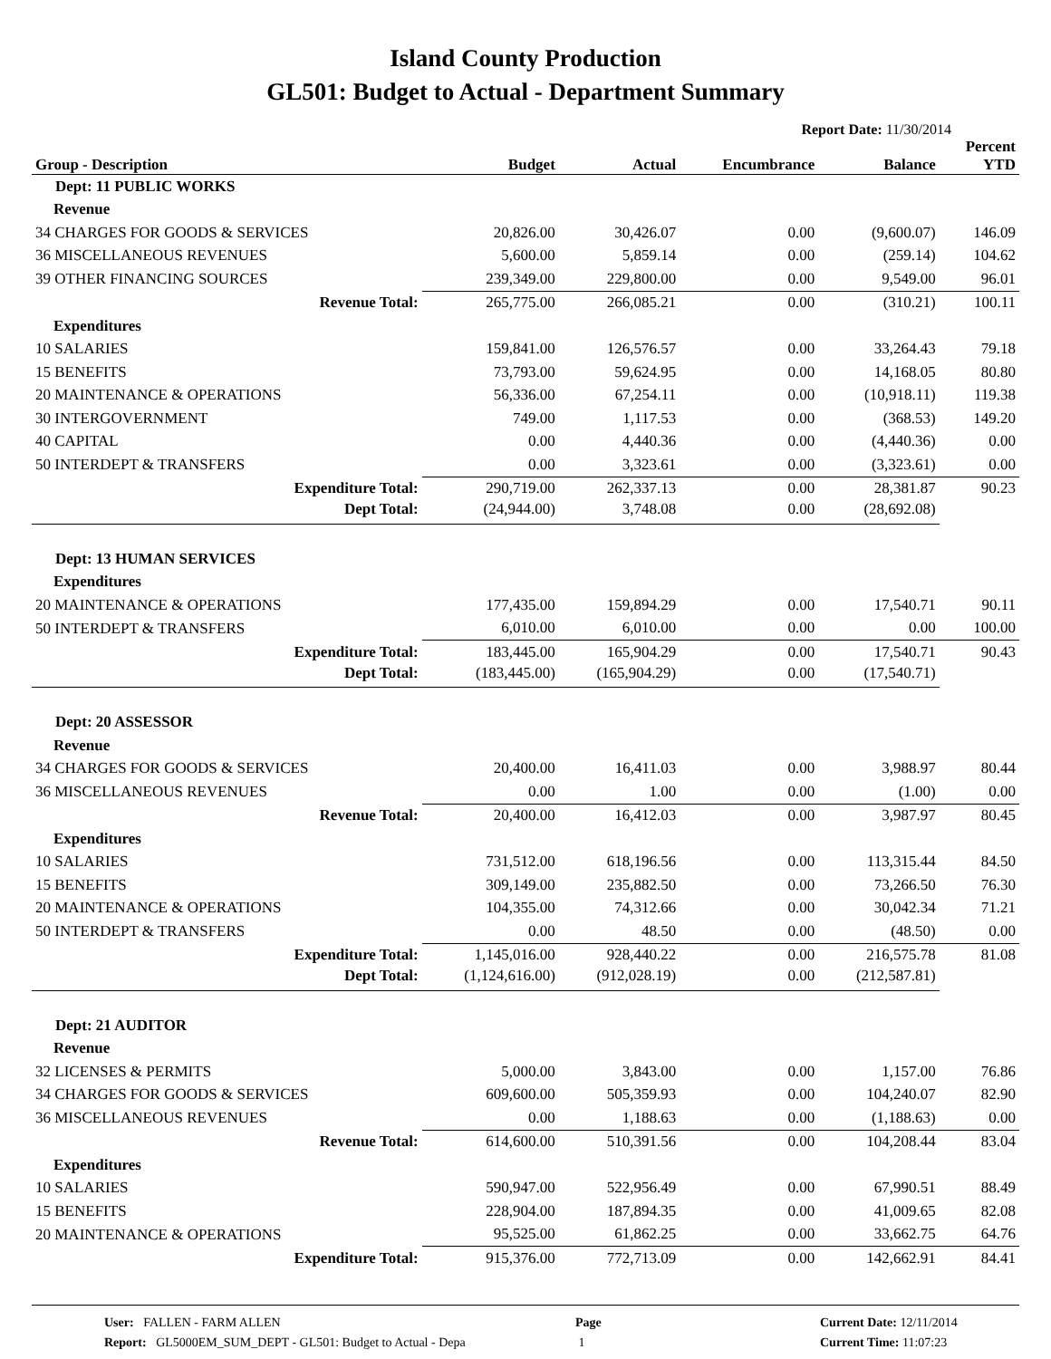Island County Production
GL501: Budget to Actual - Department Summary
Report Date: 11/30/2014
| Group - Description | Budget | Actual | Encumbrance | Balance | Percent YTD |
| --- | --- | --- | --- | --- | --- |
| Dept: 11 PUBLIC WORKS | | | | | |
| Revenue | | | | | |
| 34 CHARGES FOR GOODS & SERVICES | 20,826.00 | 30,426.07 | 0.00 | (9,600.07) | 146.09 |
| 36 MISCELLANEOUS REVENUES | 5,600.00 | 5,859.14 | 0.00 | (259.14) | 104.62 |
| 39 OTHER FINANCING SOURCES | 239,349.00 | 229,800.00 | 0.00 | 9,549.00 | 96.01 |
| Revenue Total: | 265,775.00 | 266,085.21 | 0.00 | (310.21) | 100.11 |
| Expenditures | | | | | |
| 10 SALARIES | 159,841.00 | 126,576.57 | 0.00 | 33,264.43 | 79.18 |
| 15 BENEFITS | 73,793.00 | 59,624.95 | 0.00 | 14,168.05 | 80.80 |
| 20 MAINTENANCE & OPERATIONS | 56,336.00 | 67,254.11 | 0.00 | (10,918.11) | 119.38 |
| 30 INTERGOVERNMENT | 749.00 | 1,117.53 | 0.00 | (368.53) | 149.20 |
| 40 CAPITAL | 0.00 | 4,440.36 | 0.00 | (4,440.36) | 0.00 |
| 50 INTERDEPT & TRANSFERS | 0.00 | 3,323.61 | 0.00 | (3,323.61) | 0.00 |
| Expenditure Total: | 290,719.00 | 262,337.13 | 0.00 | 28,381.87 | 90.23 |
| Dept Total: | (24,944.00) | 3,748.08 | 0.00 | (28,692.08) | |
| Dept: 13 HUMAN SERVICES | | | | | |
| Expenditures | | | | | |
| 20 MAINTENANCE & OPERATIONS | 177,435.00 | 159,894.29 | 0.00 | 17,540.71 | 90.11 |
| 50 INTERDEPT & TRANSFERS | 6,010.00 | 6,010.00 | 0.00 | 0.00 | 100.00 |
| Expenditure Total: | 183,445.00 | 165,904.29 | 0.00 | 17,540.71 | 90.43 |
| Dept Total: | (183,445.00) | (165,904.29) | 0.00 | (17,540.71) | |
| Dept: 20 ASSESSOR | | | | | |
| Revenue | | | | | |
| 34 CHARGES FOR GOODS & SERVICES | 20,400.00 | 16,411.03 | 0.00 | 3,988.97 | 80.44 |
| 36 MISCELLANEOUS REVENUES | 0.00 | 1.00 | 0.00 | (1.00) | 0.00 |
| Revenue Total: | 20,400.00 | 16,412.03 | 0.00 | 3,987.97 | 80.45 |
| Expenditures | | | | | |
| 10 SALARIES | 731,512.00 | 618,196.56 | 0.00 | 113,315.44 | 84.50 |
| 15 BENEFITS | 309,149.00 | 235,882.50 | 0.00 | 73,266.50 | 76.30 |
| 20 MAINTENANCE & OPERATIONS | 104,355.00 | 74,312.66 | 0.00 | 30,042.34 | 71.21 |
| 50 INTERDEPT & TRANSFERS | 0.00 | 48.50 | 0.00 | (48.50) | 0.00 |
| Expenditure Total: | 1,145,016.00 | 928,440.22 | 0.00 | 216,575.78 | 81.08 |
| Dept Total: | (1,124,616.00) | (912,028.19) | 0.00 | (212,587.81) | |
| Dept: 21 AUDITOR | | | | | |
| Revenue | | | | | |
| 32 LICENSES & PERMITS | 5,000.00 | 3,843.00 | 0.00 | 1,157.00 | 76.86 |
| 34 CHARGES FOR GOODS & SERVICES | 609,600.00 | 505,359.93 | 0.00 | 104,240.07 | 82.90 |
| 36 MISCELLANEOUS REVENUES | 0.00 | 1,188.63 | 0.00 | (1,188.63) | 0.00 |
| Revenue Total: | 614,600.00 | 510,391.56 | 0.00 | 104,208.44 | 83.04 |
| Expenditures | | | | | |
| 10 SALARIES | 590,947.00 | 522,956.49 | 0.00 | 67,990.51 | 88.49 |
| 15 BENEFITS | 228,904.00 | 187,894.35 | 0.00 | 41,009.65 | 82.08 |
| 20 MAINTENANCE & OPERATIONS | 95,525.00 | 61,862.25 | 0.00 | 33,662.75 | 64.76 |
| Expenditure Total: | 915,376.00 | 772,713.09 | 0.00 | 142,662.91 | 84.41 |
User: FALLEN - FARM ALLEN
Report: GL5000EM_SUM_DEPT - GL501: Budget to Actual - Depa
Page
1
Current Date: 12/11/2014
Current Time: 11:07:23